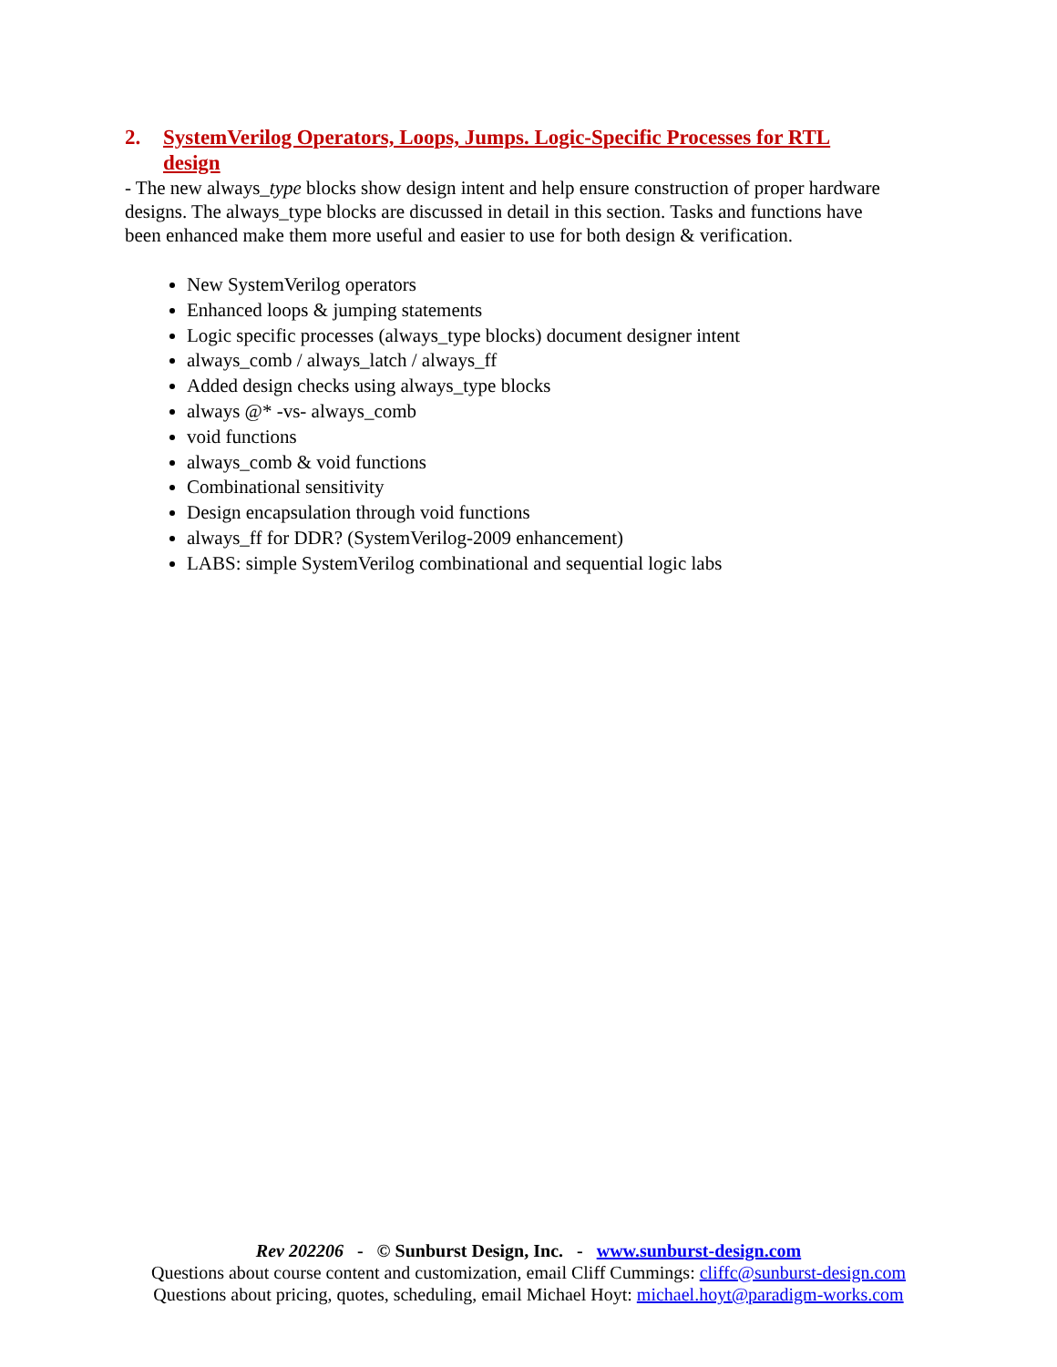2. SystemVerilog Operators, Loops, Jumps. Logic-Specific Processes for RTL design
- The new always_type blocks show design intent and help ensure construction of proper hardware designs. The always_type blocks are discussed in detail in this section. Tasks and functions have been enhanced make them more useful and easier to use for both design & verification.
New SystemVerilog operators
Enhanced loops & jumping statements
Logic specific processes (always_type blocks) document designer intent
always_comb / always_latch / always_ff
Added design checks using always_type blocks
always @* -vs- always_comb
void functions
always_comb & void functions
Combinational sensitivity
Design encapsulation through void functions
always_ff for DDR? (SystemVerilog-2009 enhancement)
LABS: simple SystemVerilog combinational and sequential logic labs
Rev 202206 - © Sunburst Design, Inc. - www.sunburst-design.com
Questions about course content and customization, email Cliff Cummings: cliffc@sunburst-design.com
Questions about pricing, quotes, scheduling, email Michael Hoyt: michael.hoyt@paradigm-works.com